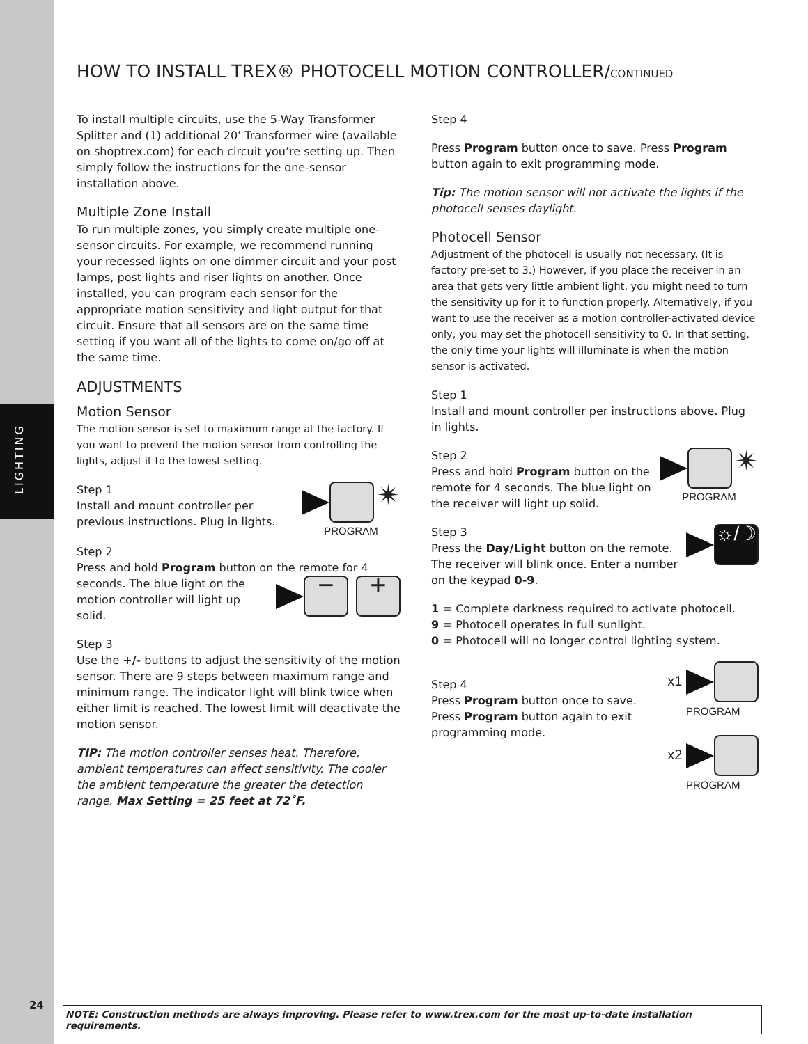LIGHTING
HOW TO INSTALL TREX® PHOTOCELL MOTION CONTROLLER/CONTINUED
To install multiple circuits, use the 5-Way Transformer Splitter and (1) additional 20’ Transformer wire (available on shoptrex.com) for each circuit you’re setting up. Then simply follow the instructions for the one-sensor installation above.
Multiple Zone Install
To run multiple zones, you simply create multiple one-sensor circuits. For example, we recommend running your recessed lights on one dimmer circuit and your post lamps, post lights and riser lights on another. Once installed, you can program each sensor for the appropriate motion sensitivity and light output for that circuit. Ensure that all sensors are on the same time setting if you want all of the lights to come on/go off at the same time.
ADJUSTMENTS
Motion Sensor
The motion sensor is set to maximum range at the factory. If you want to prevent the motion sensor from controlling the lights, adjust it to the lowest setting.
✴
PROGRAM
Step 1
Install and mount controller per previous instructions. Plug in lights.
Step 2
Press and hold Program button on the remote for − + 4 seconds. The blue light on the motion controller will light up solid.
Step 3
Use the +/- buttons to adjust the sensitivity of the motion sensor. There are 9 steps between maximum range and minimum range. The indicator light will blink twice when either limit is reached. The lowest limit will deactivate the motion sensor.
TIP: The motion controller senses heat. Therefore, ambient temperatures can affect sensitivity. The cooler the ambient temperature the greater the detection range. Max Setting = 25 feet at 72˚F.
Step 4
Press Program button once to save. Press Program button again to exit programming mode.
Tip: The motion sensor will not activate the lights if the photocell senses daylight.
Photocell Sensor
Adjustment of the photocell is usually not necessary. (It is factory pre-set to 3.) However, if you place the receiver in an area that gets very little ambient light, you might need to turn the sensitivity up for it to function properly. Alternatively, if you want to use the receiver as a motion controller-activated device only, you may set the photocell sensitivity to 0. In that setting, the only time your lights will illuminate is when the motion sensor is activated.
Step 1
Install and mount controller per instructions above. Plug in lights.
✴
PROGRAM
Step 2
Press and hold Program button on the remote for 4 seconds. The blue light on the receiver will light up solid.
☼/☽
Step 3
Press the Day/Light button on the remote. The receiver will blink once. Enter a number on the keypad 0-9.
1 = Complete darkness required to activate photocell.
9 = Photocell operates in full sunlight.
0 = Photocell will no longer control lighting system.
x1
PROGRAM
x2
PROGRAM
Step 4
Press Program button once to save. Press Program button again to exit programming mode.
24
NOTE: Construction methods are always improving. Please refer to www.trex.com for the most up-to-date installation requirements.